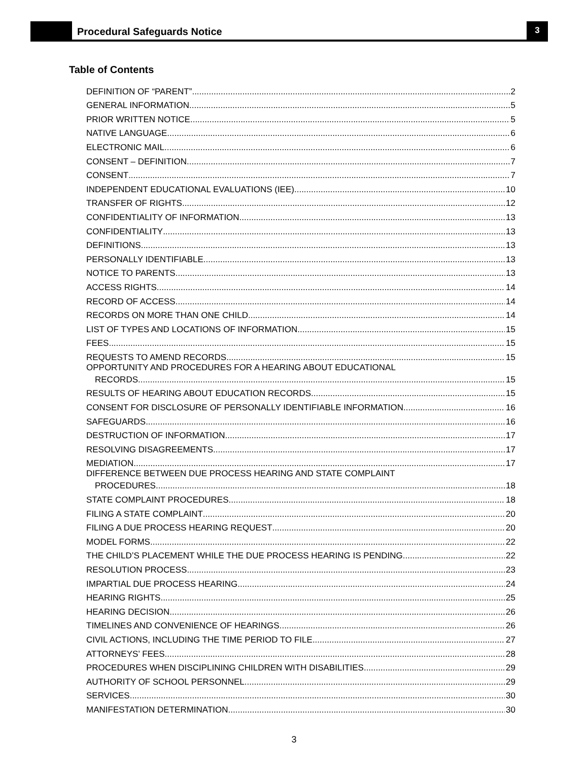Procedural Safeguards Notice
3
Table of Contents
DEFINITION OF “PARENT” 2
GENERAL INFORMATION 5
PRIOR WRITTEN NOTICE 5
NATIVE LANGUAGE 6
ELECTRONIC MAIL 6
CONSENT – DEFINITION 7
CONSENT 7
INDEPENDENT EDUCATIONAL EVALUATIONS (IEE) 10
TRANSFER OF RIGHTS 12
CONFIDENTIALITY OF INFORMATION 13
CONFIDENTIALITY 13
DEFINITIONS 13
PERSONALLY IDENTIFIABLE 13
NOTICE TO PARENTS 13
ACCESS RIGHTS 14
RECORD OF ACCESS 14
RECORDS ON MORE THAN ONE CHILD 14
LIST OF TYPES AND LOCATIONS OF INFORMATION 15
FEES 15
REQUESTS TO AMEND RECORDS 15
OPPORTUNITY AND PROCEDURES FOR A HEARING ABOUT EDUCATIONAL
RECORDS 15
RESULTS OF HEARING ABOUT EDUCATION RECORDS 15
CONSENT FOR DISCLOSURE OF PERSONALLY IDENTIFIABLE INFORMATION 16
SAFEGUARDS 16
DESTRUCTION OF INFORMATION 17
RESOLVING DISAGREEMENTS 17
MEDIATION 17
DIFFERENCE BETWEEN DUE PROCESS HEARING AND STATE COMPLAINT
PROCEDURES 18
STATE COMPLAINT PROCEDURES 18
FILING A STATE COMPLAINT 20
FILING A DUE PROCESS HEARING REQUEST 20
MODEL FORMS 22
THE CHILD’S PLACEMENT WHILE THE DUE PROCESS HEARING IS PENDING 22
RESOLUTION PROCESS 23
IMPARTIAL DUE PROCESS HEARING 24
HEARING RIGHTS 25
HEARING DECISION 26
TIMELINES AND CONVENIENCE OF HEARINGS 26
CIVIL ACTIONS, INCLUDING THE TIME PERIOD TO FILE 27
ATTORNEYS’ FEES 28
PROCEDURES WHEN DISCIPLINING CHILDREN WITH DISABILITIES 29
AUTHORITY OF SCHOOL PERSONNEL 29
SERVICES 30
MANIFESTATION DETERMINATION 30
3